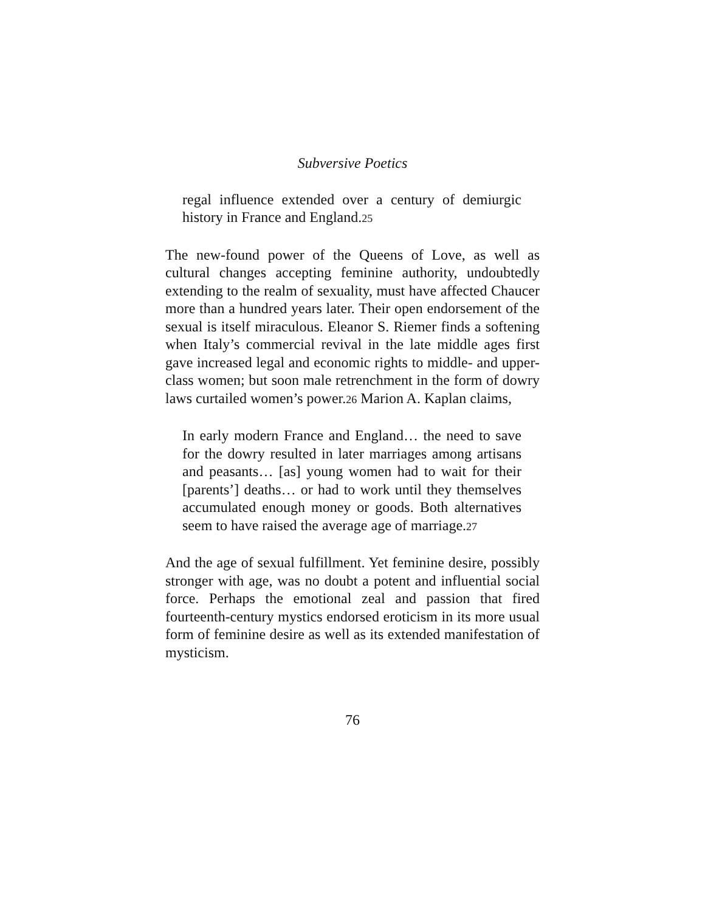Subversive Poetics
regal influence extended over a century of demiurgic history in France and England.<sup>25</sup>
The new-found power of the Queens of Love, as well as cultural changes accepting feminine authority, undoubtedly extending to the realm of sexuality, must have affected Chaucer more than a hundred years later. Their open endorsement of the sexual is itself miraculous. Eleanor S. Riemer finds a softening when Italy’s commercial revival in the late middle ages first gave increased legal and economic rights to middle- and upper-class women; but soon male retrenchment in the form of dowry laws curtailed women’s power.<sup>26</sup> Marion A. Kaplan claims,
In early modern France and England… the need to save for the dowry resulted in later marriages among artisans and peasants… [as] young women had to wait for their [parents’] deaths… or had to work until they themselves accumulated enough money or goods. Both alternatives seem to have raised the average age of marriage.<sup>27</sup>
And the age of sexual fulfillment. Yet feminine desire, possibly stronger with age, was no doubt a potent and influential social force. Perhaps the emotional zeal and passion that fired fourteenth-century mystics endorsed eroticism in its more usual form of feminine desire as well as its extended manifestation of mysticism.
76